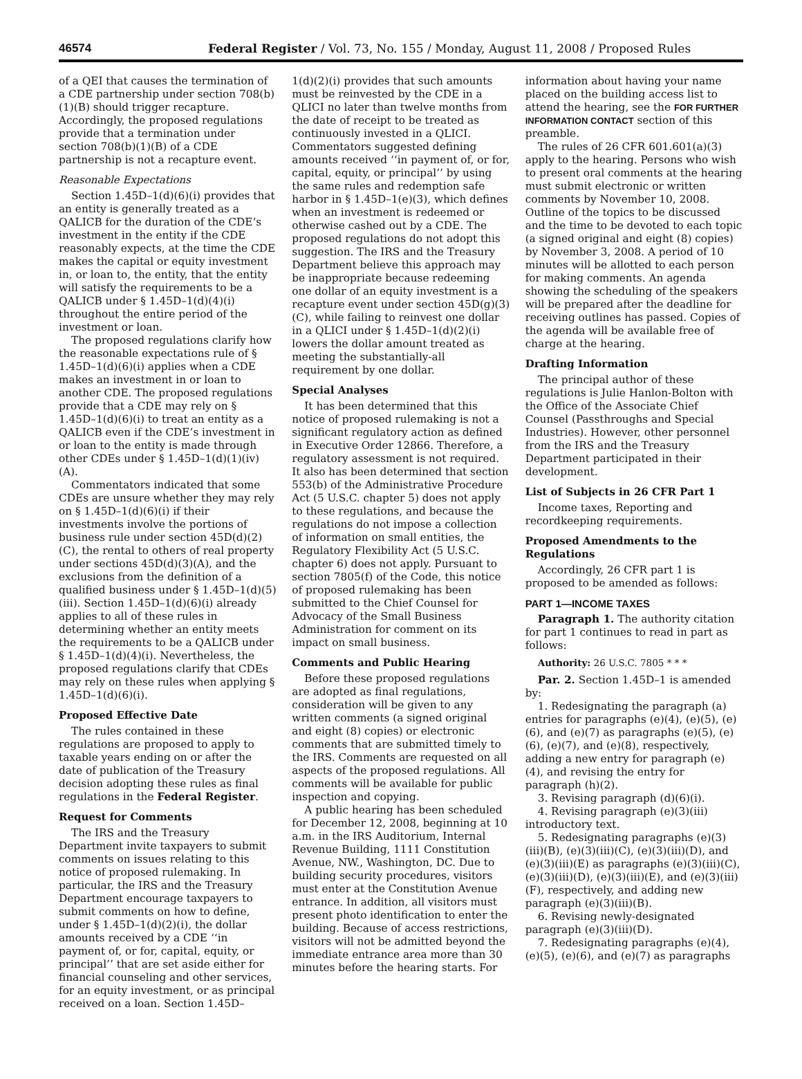46574 Federal Register / Vol. 73, No. 155 / Monday, August 11, 2008 / Proposed Rules
of a QEI that causes the termination of a CDE partnership under section 708(b)(1)(B) should trigger recapture. Accordingly, the proposed regulations provide that a termination under section 708(b)(1)(B) of a CDE partnership is not a recapture event.
Reasonable Expectations
Section 1.45D–1(d)(6)(i) provides that an entity is generally treated as a QALICB for the duration of the CDE’s investment in the entity if the CDE reasonably expects, at the time the CDE makes the capital or equity investment in, or loan to, the entity, that the entity will satisfy the requirements to be a QALICB under § 1.45D–1(d)(4)(i) throughout the entire period of the investment or loan.
The proposed regulations clarify how the reasonable expectations rule of § 1.45D–1(d)(6)(i) applies when a CDE makes an investment in or loan to another CDE. The proposed regulations provide that a CDE may rely on § 1.45D–1(d)(6)(i) to treat an entity as a QALICB even if the CDE’s investment in or loan to the entity is made through other CDEs under § 1.45D–1(d)(1)(iv)(A).
Commentators indicated that some CDEs are unsure whether they may rely on § 1.45D–1(d)(6)(i) if their investments involve the portions of business rule under section 45D(d)(2)(C), the rental to others of real property under sections 45D(d)(3)(A), and the exclusions from the definition of a qualified business under § 1.45D–1(d)(5)(iii). Section 1.45D–1(d)(6)(i) already applies to all of these rules in determining whether an entity meets the requirements to be a QALICB under § 1.45D–1(d)(4)(i). Nevertheless, the proposed regulations clarify that CDEs may rely on these rules when applying § 1.45D–1(d)(6)(i).
Proposed Effective Date
The rules contained in these regulations are proposed to apply to taxable years ending on or after the date of publication of the Treasury decision adopting these rules as final regulations in the Federal Register.
Request for Comments
The IRS and the Treasury Department invite taxpayers to submit comments on issues relating to this notice of proposed rulemaking. In particular, the IRS and the Treasury Department encourage taxpayers to submit comments on how to define, under § 1.45D–1(d)(2)(i), the dollar amounts received by a CDE ‘‘in payment of, or for, capital, equity, or principal’’ that are set aside either for financial counseling and other services, for an equity investment, or as principal received on a loan. Section 1.45D–
1(d)(2)(i) provides that such amounts must be reinvested by the CDE in a QLICI no later than twelve months from the date of receipt to be treated as continuously invested in a QLICI. Commentators suggested defining amounts received ‘‘in payment of, or for, capital, equity, or principal’’ by using the same rules and redemption safe harbor in § 1.45D–1(e)(3), which defines when an investment is redeemed or otherwise cashed out by a CDE. The proposed regulations do not adopt this suggestion. The IRS and the Treasury Department believe this approach may be inappropriate because redeeming one dollar of an equity investment is a recapture event under section 45D(g)(3)(C), while failing to reinvest one dollar in a QLICI under § 1.45D–1(d)(2)(i) lowers the dollar amount treated as meeting the substantially-all requirement by one dollar.
Special Analyses
It has been determined that this notice of proposed rulemaking is not a significant regulatory action as defined in Executive Order 12866. Therefore, a regulatory assessment is not required. It also has been determined that section 553(b) of the Administrative Procedure Act (5 U.S.C. chapter 5) does not apply to these regulations, and because the regulations do not impose a collection of information on small entities, the Regulatory Flexibility Act (5 U.S.C. chapter 6) does not apply. Pursuant to section 7805(f) of the Code, this notice of proposed rulemaking has been submitted to the Chief Counsel for Advocacy of the Small Business Administration for comment on its impact on small business.
Comments and Public Hearing
Before these proposed regulations are adopted as final regulations, consideration will be given to any written comments (a signed original and eight (8) copies) or electronic comments that are submitted timely to the IRS. Comments are requested on all aspects of the proposed regulations. All comments will be available for public inspection and copying.
A public hearing has been scheduled for December 12, 2008, beginning at 10 a.m. in the IRS Auditorium, Internal Revenue Building, 1111 Constitution Avenue, NW., Washington, DC. Due to building security procedures, visitors must enter at the Constitution Avenue entrance. In addition, all visitors must present photo identification to enter the building. Because of access restrictions, visitors will not be admitted beyond the immediate entrance area more than 30 minutes before the hearing starts. For
information about having your name placed on the building access list to attend the hearing, see the FOR FURTHER INFORMATION CONTACT section of this preamble.
The rules of 26 CFR 601.601(a)(3) apply to the hearing. Persons who wish to present oral comments at the hearing must submit electronic or written comments by November 10, 2008. Outline of the topics to be discussed and the time to be devoted to each topic (a signed original and eight (8) copies) by November 3, 2008. A period of 10 minutes will be allotted to each person for making comments. An agenda showing the scheduling of the speakers will be prepared after the deadline for receiving outlines has passed. Copies of the agenda will be available free of charge at the hearing.
Drafting Information
The principal author of these regulations is Julie Hanlon-Bolton with the Office of the Associate Chief Counsel (Passthroughs and Special Industries). However, other personnel from the IRS and the Treasury Department participated in their development.
List of Subjects in 26 CFR Part 1
Income taxes, Reporting and recordkeeping requirements.
Proposed Amendments to the Regulations
Accordingly, 26 CFR part 1 is proposed to be amended as follows:
PART 1—INCOME TAXES
Paragraph 1. The authority citation for part 1 continues to read in part as follows:
Authority: 26 U.S.C. 7805 * * *
Par. 2. Section 1.45D–1 is amended by:
1. Redesignating the paragraph (a) entries for paragraphs (e)(4), (e)(5), (e)(6), and (e)(7) as paragraphs (e)(5), (e)(6), (e)(7), and (e)(8), respectively, adding a new entry for paragraph (e)(4), and revising the entry for paragraph (h)(2).
3. Revising paragraph (d)(6)(i).
4. Revising paragraph (e)(3)(iii) introductory text.
5. Redesignating paragraphs (e)(3)(iii)(B), (e)(3)(iii)(C), (e)(3)(iii)(D), and (e)(3)(iii)(E) as paragraphs (e)(3)(iii)(C), (e)(3)(iii)(D), (e)(3)(iii)(E), and (e)(3)(iii)(F), respectively, and adding new paragraph (e)(3)(iii)(B).
6. Revising newly-designated paragraph (e)(3)(iii)(D).
7. Redesignating paragraphs (e)(4), (e)(5), (e)(6), and (e)(7) as paragraphs